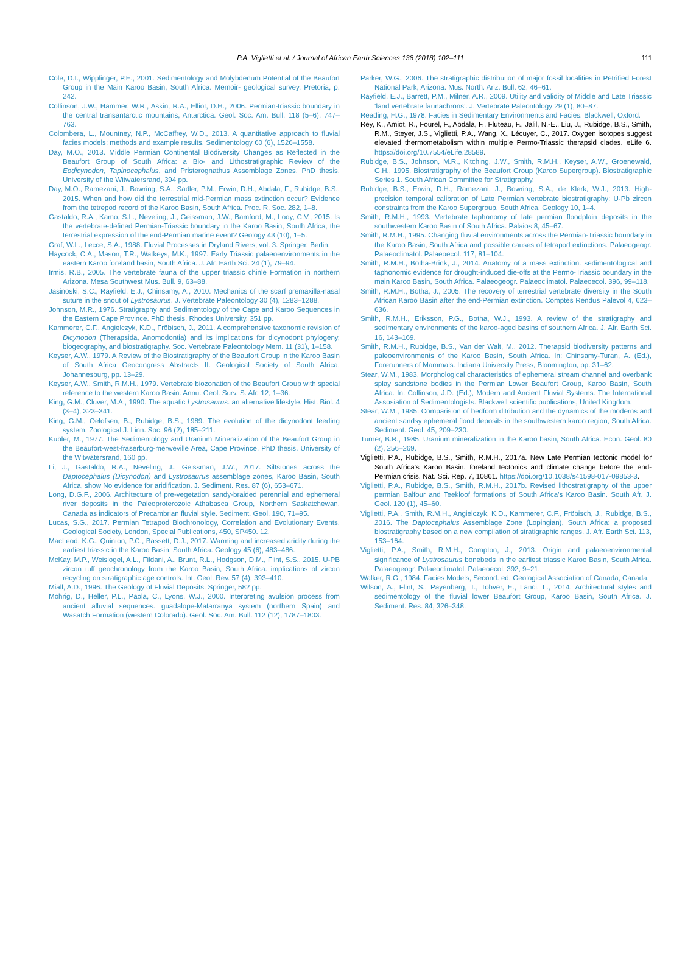P.A. Viglietti et al. / Journal of African Earth Sciences 138 (2018) 102–111 111
Cole, D.I., Wipplinger, P.E., 2001. Sedimentology and Molybdenum Potential of the Beaufort Group in the Main Karoo Basin, South Africa. Memoir- geological survey, Pretoria, p. 242.
Collinson, J.W., Hammer, W.R., Askin, R.A., Elliot, D.H., 2006. Permian-triassic boundary in the central transantarctic mountains, Antarctica. Geol. Soc. Am. Bull. 118 (5–6), 747–763.
Colombera, L., Mountney, N.P., McCaffrey, W.D., 2013. A quantitative approach to fluvial facies models: methods and example results. Sedimentology 60 (6), 1526–1558.
Day, M.O., 2013. Middle Permian Continental Biodiversity Changes as Reflected in the Beaufort Group of South Africa: a Bio- and Lithostratigraphic Review of the Eodicynodon, Tapinocephalus, and Pristerognathus Assemblage Zones. PhD thesis. University of the Witwatersrand, 394 pp.
Day, M.O., Ramezani, J., Bowring, S.A., Sadler, P.M., Erwin, D.H., Abdala, F., Rubidge, B.S., 2015. When and how did the terrestrial mid-Permian mass extinction occur? Evidence from the tetrepod record of the Karoo Basin, South Africa. Proc. R. Soc. 282, 1–8.
Gastaldo, R.A., Kamo, S.L., Neveling, J., Geissman, J.W., Bamford, M., Looy, C.V., 2015. Is the vertebrate-defined Permian-Triassic boundary in the Karoo Basin, South Africa, the terrestrial expression of the end-Permian marine event? Geology 43 (10), 1–5.
Graf, W.L., Lecce, S.A., 1988. Fluvial Processes in Dryland Rivers, vol. 3. Springer, Berlin.
Haycock, C.A., Mason, T.R., Watkeys, M.K., 1997. Early Triassic palaeoenvironments in the eastern Karoo foreland basin, South Africa. J. Afr. Earth Sci. 24 (1), 79–94.
Irmis, R.B., 2005. The vertebrate fauna of the upper triassic chinle Formation in northern Arizona. Mesa Southwest Mus. Bull. 9, 63–88.
Jasinoski, S.C., Rayfield, E.J., Chinsamy, A., 2010. Mechanics of the scarf premaxilla-nasal suture in the snout of Lystrosaurus. J. Vertebrate Paleontology 30 (4), 1283–1288.
Johnson, M.R., 1976. Stratigraphy and Sedimentology of the Cape and Karoo Sequences in the Eastern Cape Province. PhD thesis. Rhodes University, 351 pp.
Kammerer, C.F., Angielczyk, K.D., Fröbisch, J., 2011. A comprehensive taxonomic revision of Dicynodon (Therapsida, Anomodontia) and its implications for dicynodont phylogeny, biogeography, and biostratigraphy. Soc. Vertebrate Paleontology Mem. 11 (31), 1–158.
Keyser, A.W., 1979. A Review of the Biostratigraphy of the Beaufort Group in the Karoo Basin of South Africa Geocongress Abstracts II. Geological Society of South Africa, Johannesburg, pp. 13–29.
Keyser, A.W., Smith, R.M.H., 1979. Vertebrate biozonation of the Beaufort Group with special reference to the western Karoo Basin. Annu. Geol. Surv. S. Afr. 12, 1–36.
King, G.M., Cluver, M.A., 1990. The aquatic Lystrosaurus: an alternative lifestyle. Hist. Biol. 4 (3–4), 323–341.
King, G.M., Oelofsen, B., Rubidge, B.S., 1989. The evolution of the dicynodont feeding system. Zoological J. Linn. Soc. 96 (2), 185–211.
Kubler, M., 1977. The Sedimentology and Uranium Mineralization of the Beaufort Group in the Beaufort-west-fraserburg-merweville Area, Cape Province. PhD thesis. University of the Witwatersrand, 160 pp.
Li, J., Gastaldo, R.A., Neveling, J., Geissman, J.W., 2017. Siltstones across the Daptocephalus (Dicynodon) and Lystrosaurus assemblage zones, Karoo Basin, South Africa, show No evidence for aridification. J. Sediment. Res. 87 (6), 653–671.
Long, D.G.F., 2006. Architecture of pre-vegetation sandy-braided perennial and ephemeral river deposits in the Paleoproterozoic Athabasca Group, Northern Saskatchewan, Canada as indicators of Precambrian fluvial style. Sediment. Geol. 190, 71–95.
Lucas, S.G., 2017. Permian Tetrapod Biochronology, Correlation and Evolutionary Events. Geological Society, London, Special Publications, 450, SP450. 12.
MacLeod, K.G., Quinton, P.C., Bassett, D.J., 2017. Warming and increased aridity during the earliest triassic in the Karoo Basin, South Africa. Geology 45 (6), 483–486.
McKay, M.P., Weislogel, A.L., Fildani, A., Brunt, R.L., Hodgson, D.M., Flint, S.S., 2015. U-PB zircon tuff geochronology from the Karoo Basin, South Africa: implications of zircon recycling on stratigraphic age controls. Int. Geol. Rev. 57 (4), 393–410.
Miall, A.D., 1996. The Geology of Fluvial Deposits. Springer, 582 pp.
Mohrig, D., Heller, P.L., Paola, C., Lyons, W.J., 2000. Interpreting avulsion process from ancient alluvial sequences: guadalope-Matarranya system (northern Spain) and Wasatch Formation (western Colorado). Geol. Soc. Am. Bull. 112 (12), 1787–1803.
Parker, W.G., 2006. The stratigraphic distribution of major fossil localities in Petrified Forest National Park, Arizona. Mus. North. Ariz. Bull. 62, 46–61.
Rayfield, E.J., Barrett, P.M., Milner, A.R., 2009. Utility and validity of Middle and Late Triassic ‘land vertebrate faunachrons’. J. Vertebrate Paleontology 29 (1), 80–87.
Reading, H.G., 1978. Facies in Sedimentary Environments and Facies. Blackwell, Oxford.
Rey, K., Amiot, R., Fourel, F., Abdala, F., Fluteau, F., Jalil, N.-E., Liu, J., Rubidge, B.S., Smith, R.M., Steyer, J.S., Viglietti, P.A., Wang, X., Lécuyer, C., 2017. Oxygen isotopes suggest elevated thermometabolism within multiple Permo-Triassic therapsid clades. eLife 6. https://doi.org/10.7554/eLife.28589.
Rubidge, B.S., Johnson, M.R., Kitching, J.W., Smith, R.M.H., Keyser, A.W., Groenewald, G.H., 1995. Biostratigraphy of the Beaufort Group (Karoo Supergroup). Biostratigraphic Series 1. South African Committee for Stratigraphy.
Rubidge, B.S., Erwin, D.H., Ramezani, J., Bowring, S.A., de Klerk, W.J., 2013. High-precision temporal calibration of Late Permian vertebrate biostratigraphy: U-Pb zircon constraints from the Karoo Supergroup, South Africa. Geology 10, 1–4.
Smith, R.M.H., 1993. Vertebrate taphonomy of late permian floodplain deposits in the southwestern Karoo Basin of South Africa. Palaios 8, 45–67.
Smith, R.M.H., 1995. Changing fluvial environments across the Permian-Triassic boundary in the Karoo Basin, South Africa and possible causes of tetrapod extinctions. Palaeogeogr. Palaeoclimatol. Palaeoecol. 117, 81–104.
Smith, R.M.H., Botha-Brink, J., 2014. Anatomy of a mass extinction: sedimentological and taphonomic evidence for drought-induced die-offs at the Permo-Triassic boundary in the main Karoo Basin, South Africa. Palaeogeogr. Palaeoclimatol. Palaeoecol. 396, 99–118.
Smith, R.M.H., Botha, J., 2005. The recovery of terrestrial vertebrate diversity in the South African Karoo Basin after the end-Permian extinction. Comptes Rendus Palevol 4, 623–636.
Smith, R.M.H., Eriksson, P.G., Botha, W.J., 1993. A review of the stratigraphy and sedimentary environments of the karoo-aged basins of southern Africa. J. Afr. Earth Sci. 16, 143–169.
Smith, R.M.H., Rubidge, B.S., Van der Walt, M., 2012. Therapsid biodiversity patterns and paleoenvironments of the Karoo Basin, South Africa. In: Chinsamy-Turan, A. (Ed.), Forerunners of Mammals. Indiana University Press, Bloomington, pp. 31–62.
Stear, W.M., 1983. Morphological characteristics of ephemeral stream channel and overbank splay sandstone bodies in the Permian Lower Beaufort Group, Karoo Basin, South Africa. In: Collinson, J.D. (Ed.), Modern and Ancient Fluvial Systems. The International Assosiation of Sedimentologists. Blackwell scientific publications, United Kingdom.
Stear, W.M., 1985. Comparision of bedform ditribution and the dynamics of the moderns and ancient sandsy ephemeral flood deposits in the southwestern karoo region, South Africa. Sediment. Geol. 45, 209–230.
Turner, B.R., 1985. Uranium mineralization in the Karoo basin, South Africa. Econ. Geol. 80 (2), 256–269.
Viglietti, P.A., Rubidge, B.S., Smith, R.M.H., 2017a. New Late Permian tectonic model for South Africa's Karoo Basin: foreland tectonics and climate change before the end-Permian crisis. Nat. Sci. Rep. 7, 10861. https://doi.org/10.1038/s41598-017-09853-3.
Viglietti, P.A., Rubidge, B.S., Smith, R.M.H., 2017b. Revised lithostratigraphy of the upper permian Balfour and Teekloof formations of South Africa's Karoo Basin. South Afr. J. Geol. 120 (1), 45–60.
Viglietti, P.A., Smith, R.M.H., Angielczyk, K.D., Kammerer, C.F., Fröbisch, J., Rubidge, B.S., 2016. The Daptocephalus Assemblage Zone (Lopingian), South Africa: a proposed biostratigraphy based on a new compilation of stratigraphic ranges. J. Afr. Earth Sci. 113, 153–164.
Viglietti, P.A., Smith, R.M.H., Compton, J., 2013. Origin and palaeoenvironmental significance of Lystrosaurus bonebeds in the earliest triassic Karoo Basin, South Africa. Palaeogeogr. Palaeoclimatol. Palaeoecol. 392, 9–21.
Walker, R.G., 1984. Facies Models, Second. ed. Geological Association of Canada, Canada.
Wilson, A., Flint, S., Payenberg, T., Tohver, E., Lanci, L., 2014. Architectural styles and sedimentology of the fluvial lower Beaufort Group, Karoo Basin, South Africa. J. Sediment. Res. 84, 326–348.